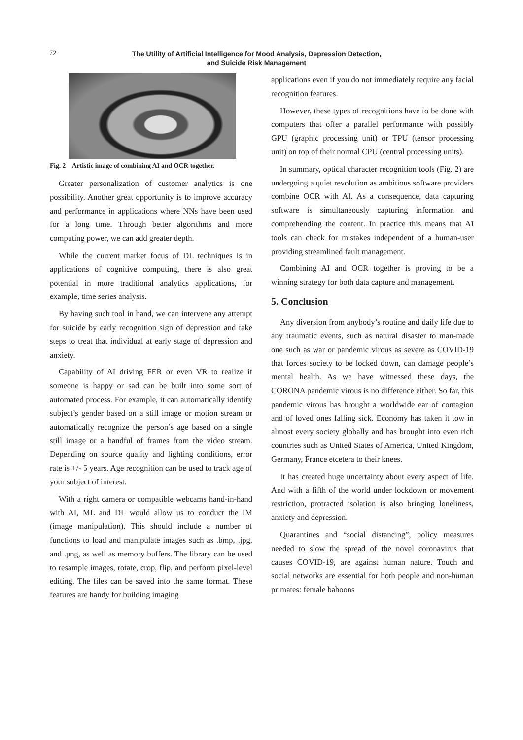72
The Utility of Artificial Intelligence for Mood Analysis, Depression Detection,
and Suicide Risk Management
Fig. 2 Artistic image of combining AI and OCR together.
Greater personalization of customer analytics is one possibility. Another great opportunity is to improve accuracy and performance in applications where NNs have been used for a long time. Through better algorithms and more computing power, we can add greater depth.
While the current market focus of DL techniques is in applications of cognitive computing, there is also great potential in more traditional analytics applications, for example, time series analysis.
By having such tool in hand, we can intervene any attempt for suicide by early recognition sign of depression and take steps to treat that individual at early stage of depression and anxiety.
Capability of AI driving FER or even VR to realize if someone is happy or sad can be built into some sort of automated process. For example, it can automatically identify subject’s gender based on a still image or motion stream or automatically recognize the person’s age based on a single still image or a handful of frames from the video stream. Depending on source quality and lighting conditions, error rate is +/- 5 years. Age recognition can be used to track age of your subject of interest.
With a right camera or compatible webcams hand-in-hand with AI, ML and DL would allow us to conduct the IM (image manipulation). This should include a number of functions to load and manipulate images such as .bmp, .jpg, and .png, as well as memory buffers. The library can be used to resample images, rotate, crop, flip, and perform pixel-level editing. The files can be saved into the same format. These features are handy for building imaging
applications even if you do not immediately require any facial recognition features.
However, these types of recognitions have to be done with computers that offer a parallel performance with possibly GPU (graphic processing unit) or TPU (tensor processing unit) on top of their normal CPU (central processing units).
In summary, optical character recognition tools (Fig. 2) are undergoing a quiet revolution as ambitious software providers combine OCR with AI. As a consequence, data capturing software is simultaneously capturing information and comprehending the content. In practice this means that AI tools can check for mistakes independent of a human-user providing streamlined fault management.
Combining AI and OCR together is proving to be a winning strategy for both data capture and management.
5. Conclusion
Any diversion from anybody’s routine and daily life due to any traumatic events, such as natural disaster to man-made one such as war or pandemic virous as severe as COVID-19 that forces society to be locked down, can damage people’s mental health. As we have witnessed these days, the CORONA pandemic virous is no difference either. So far, this pandemic virous has brought a worldwide ear of contagion and of loved ones falling sick. Economy has taken it tow in almost every society globally and has brought into even rich countries such as United States of America, United Kingdom, Germany, France etcetera to their knees.
It has created huge uncertainty about every aspect of life. And with a fifth of the world under lockdown or movement restriction, protracted isolation is also bringing loneliness, anxiety and depression.
Quarantines and “social distancing”, policy measures needed to slow the spread of the novel coronavirus that causes COVID-19, are against human nature. Touch and social networks are essential for both people and non-human primates: female baboons